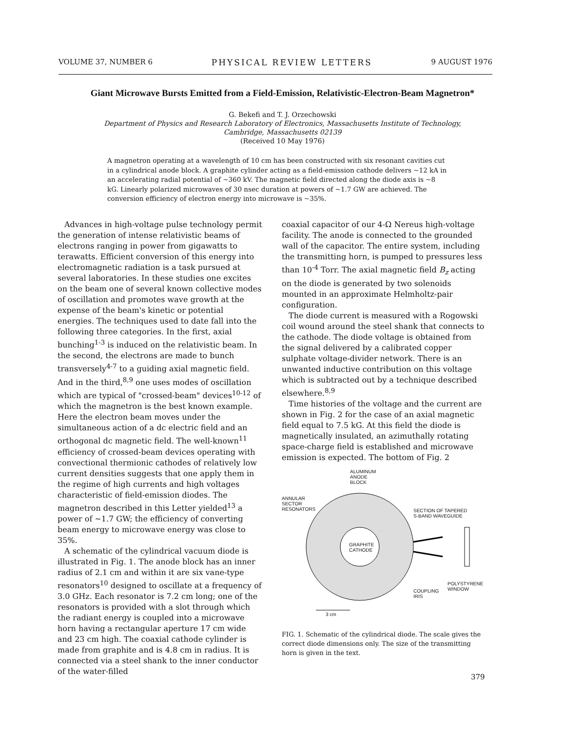VOLUME 37, NUMBER 6 PHYSICAL REVIEW LETTERS 9 AUGUST 1976
Giant Microwave Bursts Emitted from a Field-Emission, Relativistic-Electron-Beam Magnetron*
G. Bekefi and T. J. Orzechowski
Department of Physics and Research Laboratory of Electronics, Massachusetts Institute of Technology,
Cambridge, Massachusetts 02139
(Received 10 May 1976)
A magnetron operating at a wavelength of 10 cm has been constructed with six resonant cavities cut in a cylindrical anode block. A graphite cylinder acting as a field-emission cathode delivers ~12 kA in an accelerating radial potential of ~360 kV. The magnetic field directed along the diode axis is ~8 kG. Linearly polarized microwaves of 30 nsec duration at powers of ~1.7 GW are achieved. The conversion efficiency of electron energy into microwave is ~35%.
Advances in high-voltage pulse technology permit the generation of intense relativistic beams of electrons ranging in power from gigawatts to terawatts. Efficient conversion of this energy into electromagnetic radiation is a task pursued at several laboratories. In these studies one excites on the beam one of several known collective modes of oscillation and promotes wave growth at the expense of the beam's kinetic or potential energies. The techniques used to date fall into the following three categories. In the first, axial bunching<sup>1-3</sup> is induced on the relativistic beam. In the second, the electrons are made to bunch transversely<sup>4-7</sup> to a guiding axial magnetic field. And in the third,<sup>8,9</sup> one uses modes of oscillation which are typical of "crossed-beam" devices<sup>10-12</sup> of which the magnetron is the best known example. Here the electron beam moves under the simultaneous action of a dc electric field and an orthogonal dc magnetic field. The well-known<sup>11</sup> efficiency of crossed-beam devices operating with convectional thermionic cathodes of relatively low current densities suggests that one apply them in the regime of high currents and high voltages characteristic of field-emission diodes. The magnetron described in this Letter yielded<sup>13</sup> a power of ~1.7 GW; the efficiency of converting beam energy to microwave energy was close to 35%.
A schematic of the cylindrical vacuum diode is illustrated in Fig. 1. The anode block has an inner radius of 2.1 cm and within it are six vane-type resonators<sup>10</sup> designed to oscillate at a frequency of 3.0 GHz. Each resonator is 7.2 cm long; one of the resonators is provided with a slot through which the radiant energy is coupled into a microwave horn having a rectangular aperture 17 cm wide and 23 cm high. The coaxial cathode cylinder is made from graphite and is 4.8 cm in radius. It is connected via a steel shank to the inner conductor of the water-filled
coaxial capacitor of our 4-Ω Nereus high-voltage facility. The anode is connected to the grounded wall of the capacitor. The entire system, including the transmitting horn, is pumped to pressures less than 10<sup>-4</sup> Torr. The axial magnetic field B<sub>z</sub> acting on the diode is generated by two solenoids mounted in an approximate Helmholtz-pair configuration.
The diode current is measured with a Rogowski coil wound around the steel shank that connects to the cathode. The diode voltage is obtained from the signal delivered by a calibrated copper sulphate voltage-divider network. There is an unwanted inductive contribution on this voltage which is subtracted out by a technique described elsewhere.<sup>8,9</sup>
Time histories of the voltage and the current are shown in Fig. 2 for the case of an axial magnetic field equal to 7.5 kG. At this field the diode is magnetically insulated, an azimuthally rotating space-charge field is established and microwave emission is expected. The bottom of Fig. 2
ALUMINUM
ANODE
BLOCK
ANNULAR
SECTOR
RESONATORS
SECTION OF TAPERED
S-BAND WAVEGUIDE
GRAPHITE
CATHODE
POLYSTYRENE
WINDOW
COUPLING
IRIS
3 cm
FIG. 1. Schematic of the cylindrical diode. The scale gives the correct diode dimensions only. The size of the transmitting horn is given in the text.
379